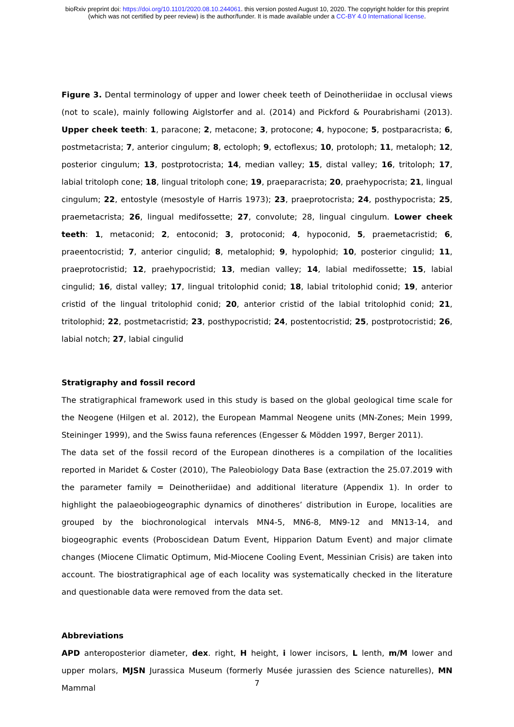bioRxiv preprint doi: https://doi.org/10.1101/2020.08.10.244061. this version posted August 10, 2020. The copyright holder for this preprint
(which was not certified by peer review) is the author/funder. It is made available under a CC-BY 4.0 International license.
Figure 3. Dental terminology of upper and lower cheek teeth of Deinotheriidae in occlusal views (not to scale), mainly following Aiglstorfer and al. (2014) and Pickford & Pourabrishami (2013). Upper cheek teeth: 1, paracone; 2, metacone; 3, protocone; 4, hypocone; 5, postparacrista; 6, postmetacrista; 7, anterior cingulum; 8, ectoloph; 9, ectoflexus; 10, protoloph; 11, metaloph; 12, posterior cingulum; 13, postprotocrista; 14, median valley; 15, distal valley; 16, tritoloph; 17, labial tritoloph cone; 18, lingual tritoloph cone; 19, praeparacrista; 20, praehypocrista; 21, lingual cingulum; 22, entostyle (mesostyle of Harris 1973); 23, praeprotocrista; 24, posthypocrista; 25, praemetacrista; 26, lingual medifossette; 27, convolute; 28, lingual cingulum. Lower cheek teeth: 1, metaconid; 2, entoconid; 3, protoconid; 4, hypoconid, 5, praemetacristid; 6, praeentocristid; 7, anterior cingulid; 8, metalophid; 9, hypolophid; 10, posterior cingulid; 11, praeprotocristid; 12, praehypocristid; 13, median valley; 14, labial medifossette; 15, labial cingulid; 16, distal valley; 17, lingual tritolophid conid; 18, labial tritolophid conid; 19, anterior cristid of the lingual tritolophid conid; 20, anterior cristid of the labial tritolophid conid; 21, tritolophid; 22, postmetacristid; 23, posthypocristid; 24, postentocristid; 25, postprotocristid; 26, labial notch; 27, labial cingulid
Stratigraphy and fossil record
The stratigraphical framework used in this study is based on the global geological time scale for the Neogene (Hilgen et al. 2012), the European Mammal Neogene units (MN-Zones; Mein 1999, Steininger 1999), and the Swiss fauna references (Engesser & Mödden 1997, Berger 2011).
The data set of the fossil record of the European dinotheres is a compilation of the localities reported in Maridet & Coster (2010), The Paleobiology Data Base (extraction the 25.07.2019 with the parameter family = Deinotheriidae) and additional literature (Appendix 1). In order to highlight the palaeobiogeographic dynamics of dinotheres’ distribution in Europe, localities are grouped by the biochronological intervals MN4-5, MN6-8, MN9-12 and MN13-14, and biogeographic events (Proboscidean Datum Event, Hipparion Datum Event) and major climate changes (Miocene Climatic Optimum, Mid-Miocene Cooling Event, Messinian Crisis) are taken into account. The biostratigraphical age of each locality was systematically checked in the literature and questionable data were removed from the data set.
Abbreviations
APD anteroposterior diameter, dex. right, H height, i lower incisors, L lenth, m/M lower and upper molars, MJSN Jurassica Museum (formerly Musée jurassien des Science naturelles), MN Mammal
7